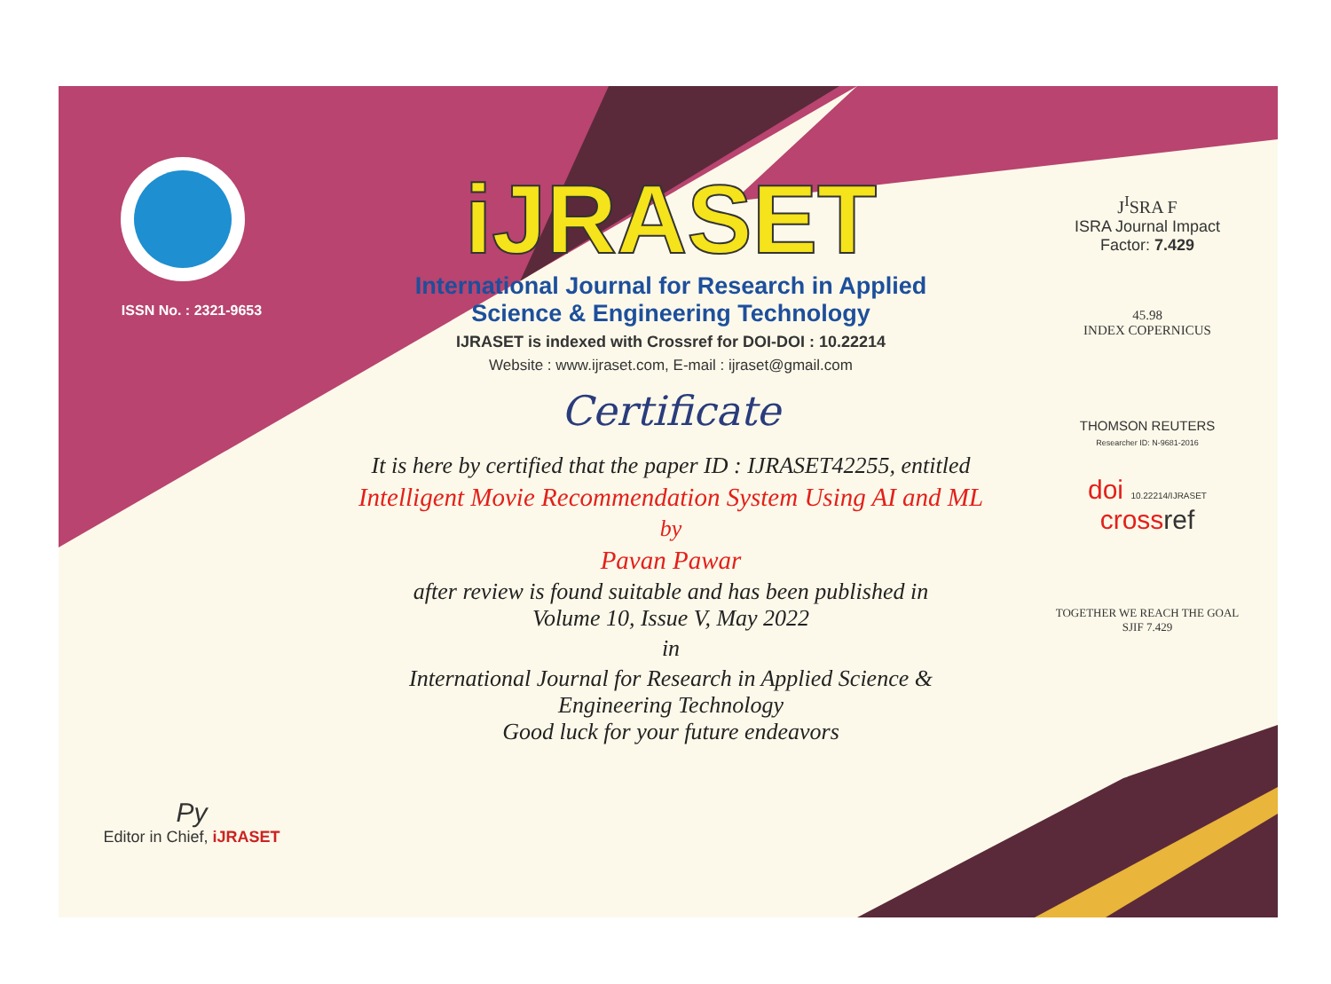ISSN No. : 2321-9653
Py
Editor in Chief, iJRASET
iJRASET
International Journal for Research in Applied
Science & Engineering Technology
IJRASET is indexed with Crossref for DOI-DOI : 10.22214
Website : www.ijraset.com, E-mail : ijraset@gmail.com
Certificate
It is here by certified that the paper ID : IJRASET42255, entitled
Intelligent Movie Recommendation System Using AI and ML
by
Pavan Pawar
after review is found suitable and has been published in
Volume 10, Issue V, May 2022
in
International Journal for Research in Applied Science &
Engineering Technology
Good luck for your future endeavors
J<sup>I</sup>SRA F
ISRA Journal Impact
Factor: 7.429
45.98
INDEX COPERNICUS
THOMSON REUTERS
Researcher ID: N-9681-2016
doi 10.22214/IJRASET
crossref
TOGETHER WE REACH THE GOAL
SJIF 7.429